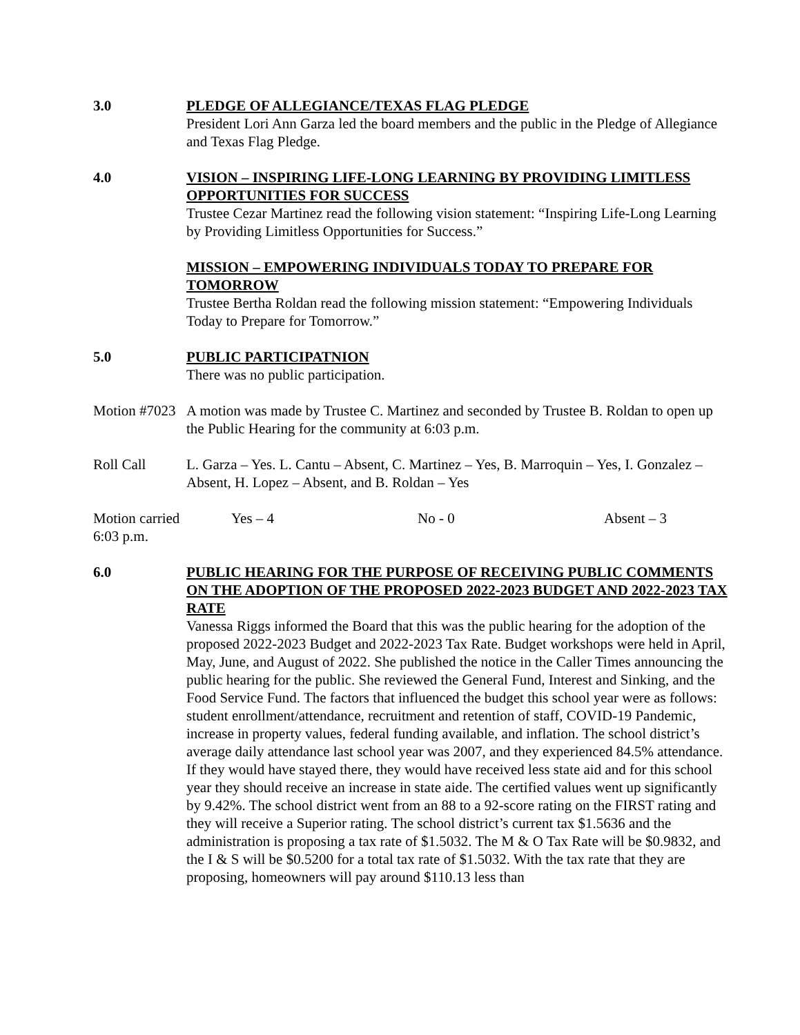3.0 PLEDGE OF ALLEGIANCE/TEXAS FLAG PLEDGE
President Lori Ann Garza led the board members and the public in the Pledge of Allegiance and Texas Flag Pledge.
4.0 VISION – INSPIRING LIFE-LONG LEARNING BY PROVIDING LIMITLESS OPPORTUNITIES FOR SUCCESS
Trustee Cezar Martinez read the following vision statement: “Inspiring Life-Long Learning by Providing Limitless Opportunities for Success.”
MISSION – EMPOWERING INDIVIDUALS TODAY TO PREPARE FOR TOMORROW
Trustee Bertha Roldan read the following mission statement: “Empowering Individuals Today to Prepare for Tomorrow.”
5.0 PUBLIC PARTICIPATNION
There was no public participation.
Motion #7023
A motion was made by Trustee C. Martinez and seconded by Trustee B. Roldan to open up the Public Hearing for the community at 6:03 p.m.
Roll Call L. Garza – Yes. L. Cantu – Absent, C. Martinez – Yes, B. Marroquin – Yes, I. Gonzalez – Absent, H. Lopez – Absent, and B. Roldan – Yes
Motion carried Yes – 4 No - 0 Absent – 3
6:03 p.m.
6.0 PUBLIC HEARING FOR THE PURPOSE OF RECEIVING PUBLIC COMMENTS ON THE ADOPTION OF THE PROPOSED 2022-2023 BUDGET AND 2022-2023 TAX RATE
Vanessa Riggs informed the Board that this was the public hearing for the adoption of the proposed 2022-2023 Budget and 2022-2023 Tax Rate. Budget workshops were held in April, May, June, and August of 2022. She published the notice in the Caller Times announcing the public hearing for the public. She reviewed the General Fund, Interest and Sinking, and the Food Service Fund. The factors that influenced the budget this school year were as follows: student enrollment/attendance, recruitment and retention of staff, COVID-19 Pandemic, increase in property values, federal funding available, and inflation. The school district’s average daily attendance last school year was 2007, and they experienced 84.5% attendance. If they would have stayed there, they would have received less state aid and for this school year they should receive an increase in state aide. The certified values went up significantly by 9.42%. The school district went from an 88 to a 92-score rating on the FIRST rating and they will receive a Superior rating. The school district’s current tax $1.5636 and the administration is proposing a tax rate of $1.5032. The M & O Tax Rate will be $0.9832, and the I & S will be $0.5200 for a total tax rate of $1.5032. With the tax rate that they are proposing, homeowners will pay around $110.13 less than